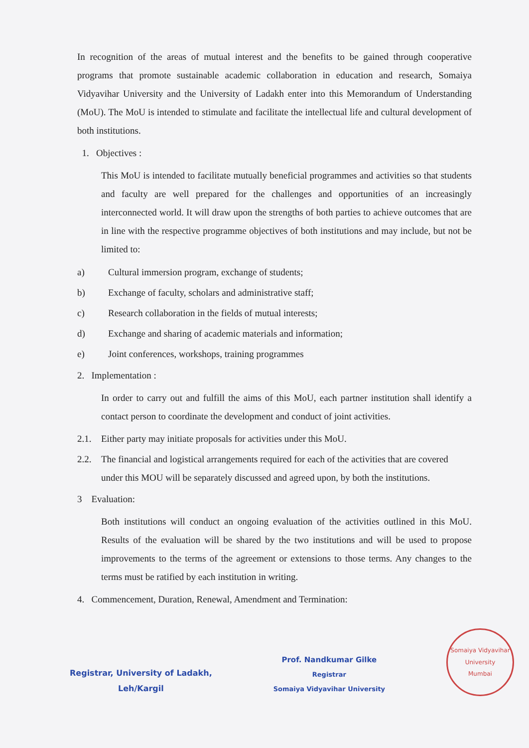In recognition of the areas of mutual interest and the benefits to be gained through cooperative programs that promote sustainable academic collaboration in education and research, Somaiya Vidyavihar University and the University of Ladakh enter into this Memorandum of Understanding (MoU). The MoU is intended to stimulate and facilitate the intellectual life and cultural development of both institutions.
1. Objectives :
This MoU is intended to facilitate mutually beneficial programmes and activities so that students and faculty are well prepared for the challenges and opportunities of an increasingly interconnected world. It will draw upon the strengths of both parties to achieve outcomes that are in line with the respective programme objectives of both institutions and may include, but not be limited to:
a) Cultural immersion program, exchange of students;
b) Exchange of faculty, scholars and administrative staff;
c) Research collaboration in the fields of mutual interests;
d) Exchange and sharing of academic materials and information;
e) Joint conferences, workshops, training programmes
2. Implementation :
In order to carry out and fulfill the aims of this MoU, each partner institution shall identify a contact person to coordinate the development and conduct of joint activities.
2.1. Either party may initiate proposals for activities under this MoU.
2.2. The financial and logistical arrangements required for each of the activities that are covered under this MOU will be separately discussed and agreed upon, by both the institutions.
3 Evaluation:
Both institutions will conduct an ongoing evaluation of the activities outlined in this MoU. Results of the evaluation will be shared by the two institutions and will be used to propose improvements to the terms of the agreement or extensions to those terms. Any changes to the terms must be ratified by each institution in writing.
4. Commencement, Duration, Renewal, Amendment and Termination:
Registrar, University of Ladakh,
Leh/Kargil
Prof. Nandkumar Gilke
Registrar
Somaiya Vidyavihar University
Somaiya Vidyavihar University
Mumbai